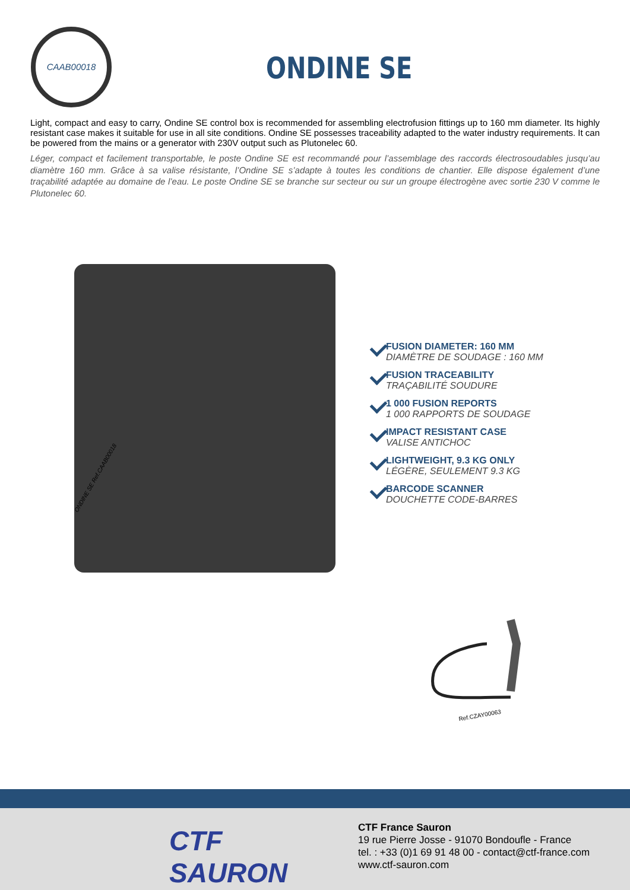CAAB00018
ONDINE SE
Light, compact and easy to carry, Ondine SE control box is recommended for assembling electrofusion fittings up to 160 mm diameter. Its highly resistant case makes it suitable for use in all site conditions. Ondine SE possesses traceability adapted to the water industry requirements. It can be powered from the mains or a generator with 230V output such as Plutonelec 60.
Léger, compact et facilement transportable, le poste Ondine SE est recommandé pour l’assemblage des raccords électrosoudables jusqu’au diamètre 160 mm. Grâce à sa valise résistante, l’Ondine SE s’adapte à toutes les conditions de chantier. Elle dispose également d’une traçabilité adaptée au domaine de l’eau. Le poste Ondine SE se branche sur secteur ou sur un groupe électrogène avec sortie 230 V comme le Plutonelec 60.
FUSION DIAMETER: 160 MM
DIAMÈTRE DE SOUDAGE : 160 MM
FUSION TRACEABILITY
TRAÇABILITÉ SOUDURE
1 000 FUSION REPORTS
1 000 RAPPORTS DE SOUDAGE
IMPACT RESISTANT CASE
VALISE ANTICHOC
LIGHTWEIGHT, 9.3 KG ONLY
LÉGÈRE, SEULEMENT 9.3 KG
BARCODE SCANNER
DOUCHETTE CODE-BARRES
ONDINE SE Ref.CAAB00018
Ref.CZAY00063
CTF
SAURON
CTF France Sauron
19 rue Pierre Josse - 91070 Bondoufle - France
tel. : +33 (0)1 69 91 48 00 - contact@ctf-france.com
www.ctf-sauron.com